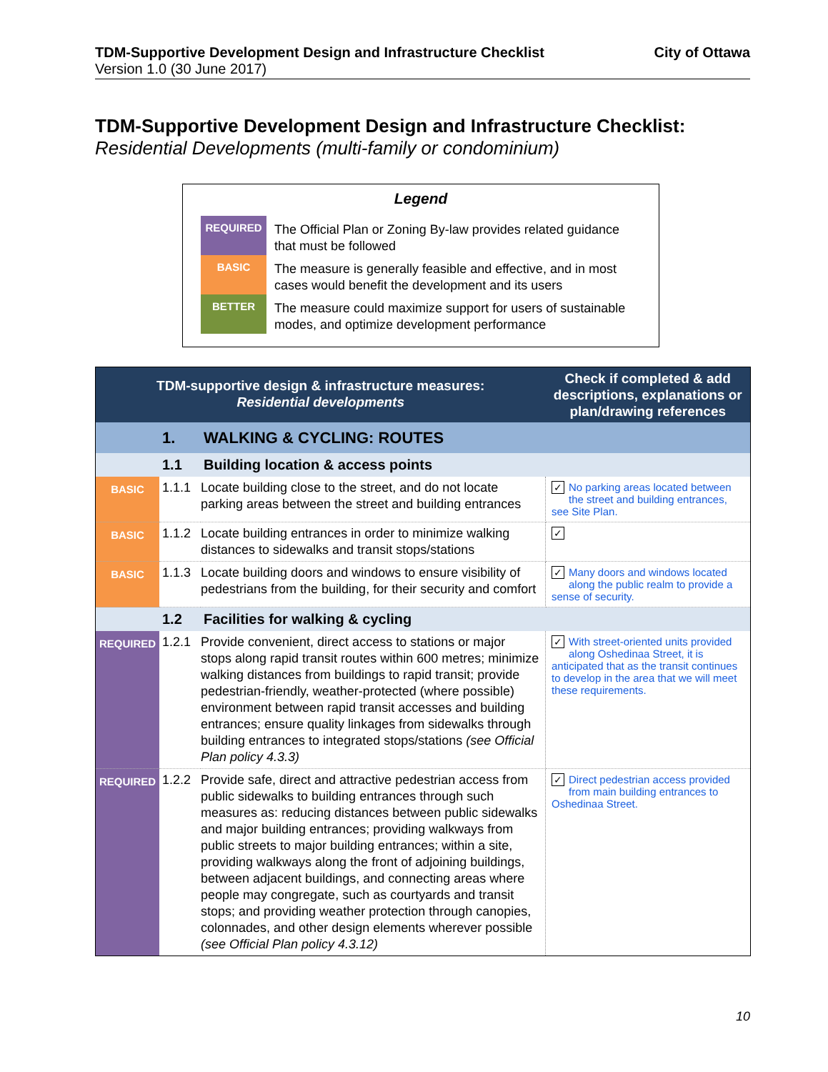TDM-Supportive Development Design and Infrastructure Checklist
Version 1.0 (30 June 2017)
City of Ottawa
TDM-Supportive Development Design and Infrastructure Checklist:
Residential Developments (multi-family or condominium)
Legend
REQUIRED
The Official Plan or Zoning By-law provides related guidance that must be followed
BASIC
The measure is generally feasible and effective, and in most cases would benefit the development and its users
BETTER
The measure could maximize support for users of sustainable modes, and optimize development performance
| TDM-supportive design & infrastructure measures: Residential developments | | | Check if completed & add descriptions, explanations or plan/drawing references |
| --- | --- | --- | --- |
| | 1. | WALKING & CYCLING: ROUTES | |
| | 1.1 | Building location & access points | |
| BASIC | 1.1.1 | Locate building close to the street, and do not locate parking areas between the street and building entrances | ✓ No parking areas located between the street and building entrances, see Site Plan. |
| BASIC | 1.1.2 | Locate building entrances in order to minimize walking distances to sidewalks and transit stops/stations | ✓ |
| BASIC | 1.1.3 | Locate building doors and windows to ensure visibility of pedestrians from the building, for their security and comfort | ✓ Many doors and windows located along the public realm to provide a sense of security. |
| | 1.2 | Facilities for walking & cycling | |
| REQUIRED | 1.2.1 | Provide convenient, direct access to stations or major stops along rapid transit routes within 600 metres; minimize walking distances from buildings to rapid transit; provide pedestrian-friendly, weather-protected (where possible) environment between rapid transit accesses and building entrances; ensure quality linkages from sidewalks through building entrances to integrated stops/stations (see Official Plan policy 4.3.3) | ✓ With street-oriented units provided along Oshedinaa Street, it is anticipated that as the transit continues to develop in the area that we will meet these requirements. |
| REQUIRED | 1.2.2 | Provide safe, direct and attractive pedestrian access from public sidewalks to building entrances through such measures as: reducing distances between public sidewalks and major building entrances; providing walkways from public streets to major building entrances; within a site, providing walkways along the front of adjoining buildings, between adjacent buildings, and connecting areas where people may congregate, such as courtyards and transit stops; and providing weather protection through canopies, colonnades, and other design elements wherever possible (see Official Plan policy 4.3.12) | ✓ Direct pedestrian access provided from main building entrances to Oshedinaa Street. |
10